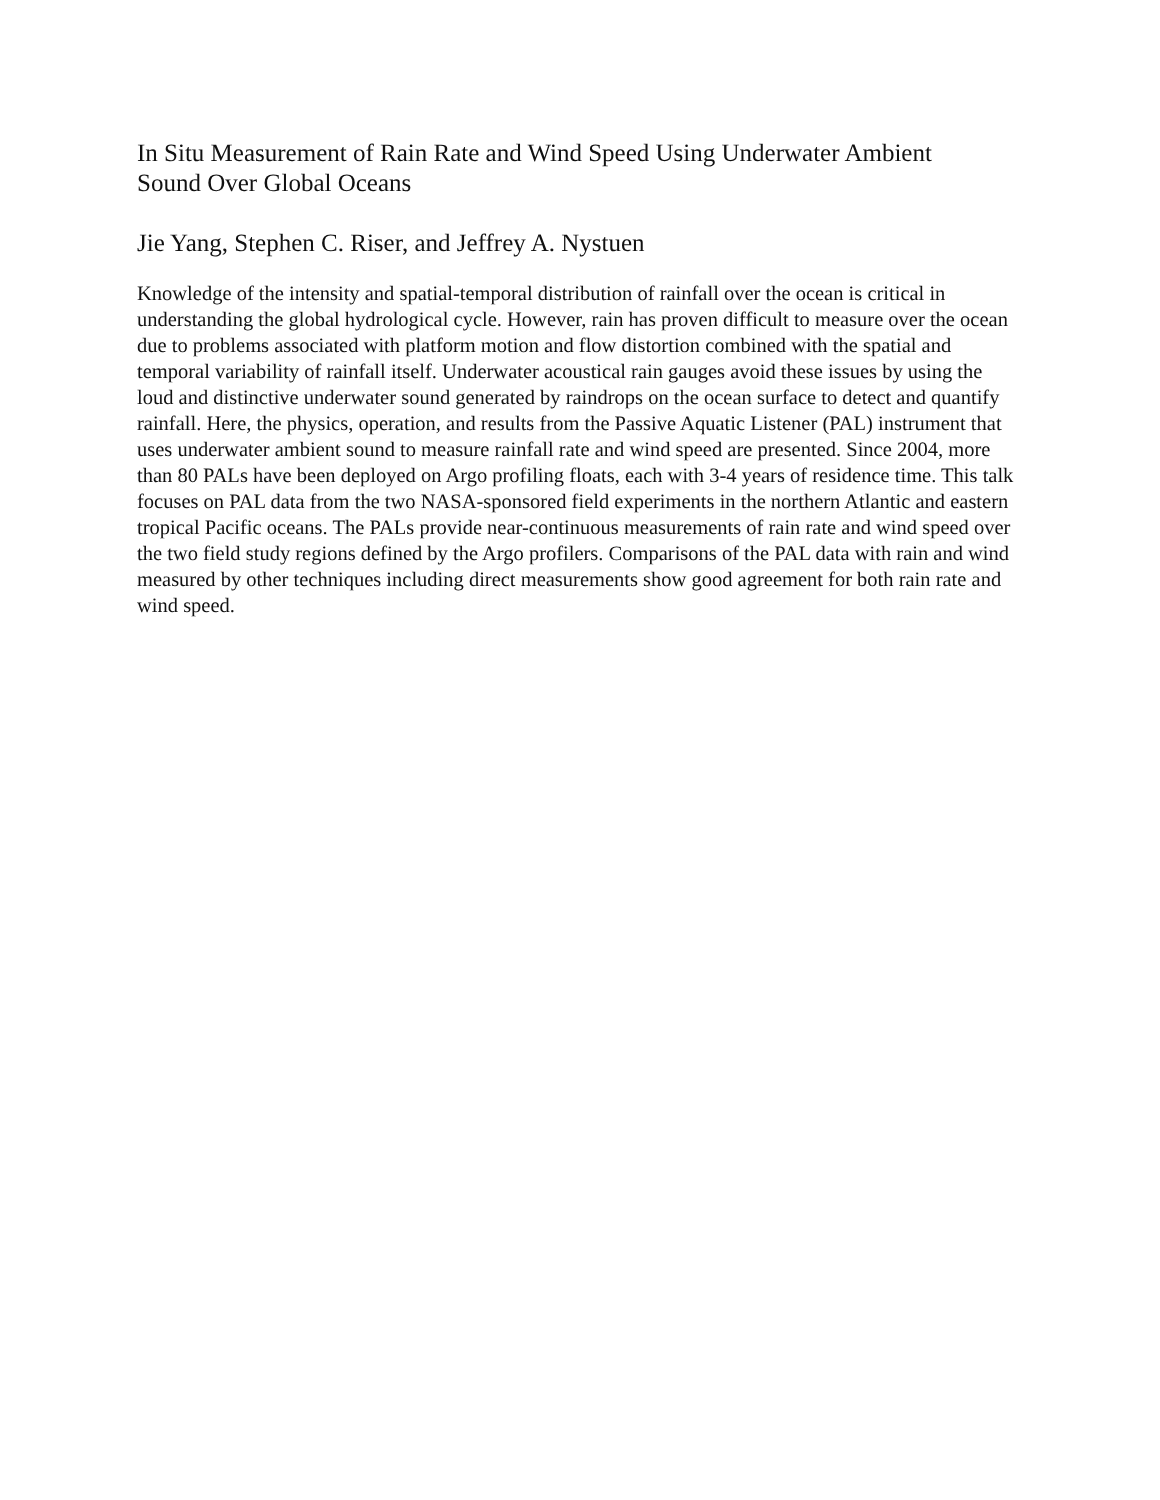In Situ Measurement of Rain Rate and Wind Speed Using Underwater Ambient
Sound Over Global Oceans
Jie Yang, Stephen C. Riser, and Jeffrey A. Nystuen
Knowledge of the intensity and spatial-temporal distribution of rainfall over the ocean is critical in understanding the global hydrological cycle. However, rain has proven difficult to measure over the ocean due to problems associated with platform motion and flow distortion combined with the spatial and temporal variability of rainfall itself. Underwater acoustical rain gauges avoid these issues by using the loud and distinctive underwater sound generated by raindrops on the ocean surface to detect and quantify rainfall. Here, the physics, operation, and results from the Passive Aquatic Listener (PAL) instrument that uses underwater ambient sound to measure rainfall rate and wind speed are presented. Since 2004, more than 80 PALs have been deployed on Argo profiling floats, each with 3-4 years of residence time. This talk focuses on PAL data from the two NASA-sponsored field experiments in the northern Atlantic and eastern tropical Pacific oceans. The PALs provide near-continuous measurements of rain rate and wind speed over the two field study regions defined by the Argo profilers. Comparisons of the PAL data with rain and wind measured by other techniques including direct measurements show good agreement for both rain rate and wind speed.